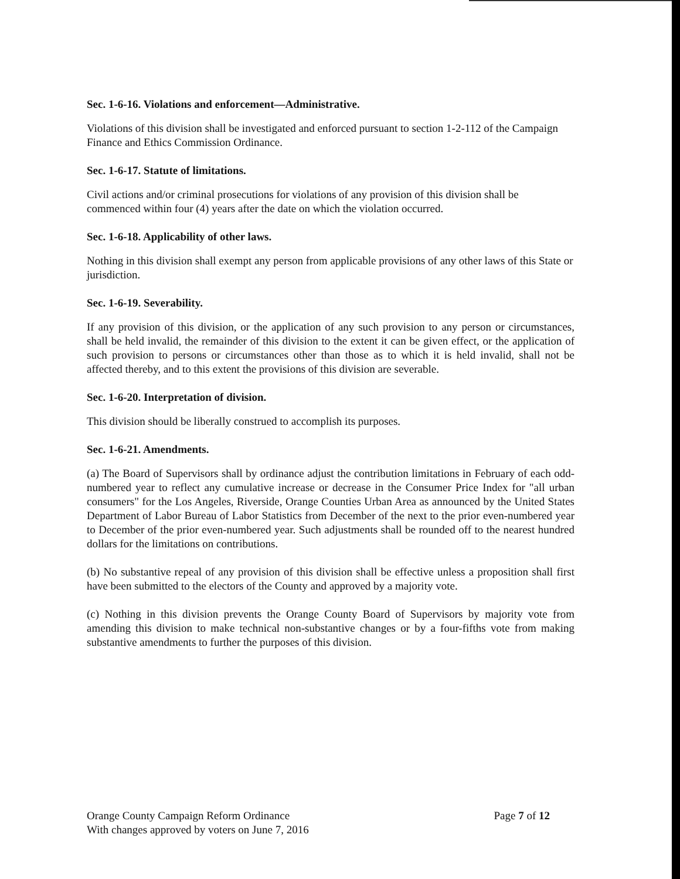Sec. 1-6-16. Violations and enforcement—Administrative.
Violations of this division shall be investigated and enforced pursuant to section 1-2-112 of the Campaign Finance and Ethics Commission Ordinance.
Sec. 1-6-17. Statute of limitations.
Civil actions and/or criminal prosecutions for violations of any provision of this division shall be commenced within four (4) years after the date on which the violation occurred.
Sec. 1-6-18. Applicability of other laws.
Nothing in this division shall exempt any person from applicable provisions of any other laws of this State or jurisdiction.
Sec. 1-6-19. Severability.
If any provision of this division, or the application of any such provision to any person or circumstances, shall be held invalid, the remainder of this division to the extent it can be given effect, or the application of such provision to persons or circumstances other than those as to which it is held invalid, shall not be affected thereby, and to this extent the provisions of this division are severable.
Sec. 1-6-20. Interpretation of division.
This division should be liberally construed to accomplish its purposes.
Sec. 1-6-21. Amendments.
(a) The Board of Supervisors shall by ordinance adjust the contribution limitations in February of each odd-numbered year to reflect any cumulative increase or decrease in the Consumer Price Index for "all urban consumers" for the Los Angeles, Riverside, Orange Counties Urban Area as announced by the United States Department of Labor Bureau of Labor Statistics from December of the next to the prior even-numbered year to December of the prior even-numbered year. Such adjustments shall be rounded off to the nearest hundred dollars for the limitations on contributions.
(b) No substantive repeal of any provision of this division shall be effective unless a proposition shall first have been submitted to the electors of the County and approved by a majority vote.
(c) Nothing in this division prevents the Orange County Board of Supervisors by majority vote from amending this division to make technical non-substantive changes or by a four-fifths vote from making substantive amendments to further the purposes of this division.
Orange County Campaign Reform Ordinance
With changes approved by voters on June 7, 2016
Page 7 of 12